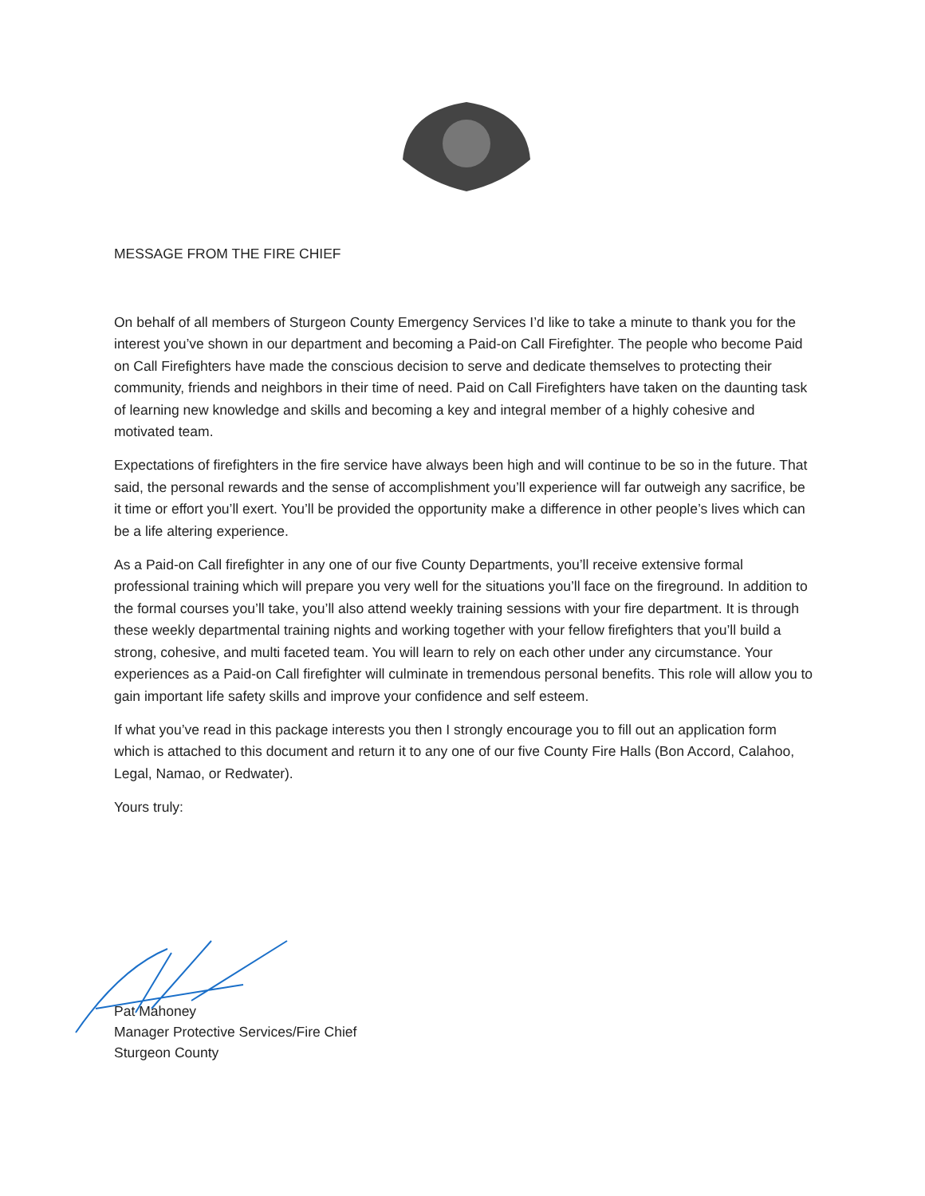MESSAGE FROM THE FIRE CHIEF
On behalf of all members of Sturgeon County Emergency Services I’d like to take a minute to thank you for the interest you’ve shown in our department and becoming a Paid-on Call Firefighter. The people who become Paid on Call Firefighters have made the conscious decision to serve and dedicate themselves to protecting their community, friends and neighbors in their time of need. Paid on Call Firefighters have taken on the daunting task of learning new knowledge and skills and becoming a key and integral member of a highly cohesive and motivated team.
Expectations of firefighters in the fire service have always been high and will continue to be so in the future. That said, the personal rewards and the sense of accomplishment you’ll experience will far outweigh any sacrifice, be it time or effort you’ll exert. You’ll be provided the opportunity make a difference in other people’s lives which can be a life altering experience.
As a Paid-on Call firefighter in any one of our five County Departments, you’ll receive extensive formal professional training which will prepare you very well for the situations you’ll face on the fireground. In addition to the formal courses you’ll take, you’ll also attend weekly training sessions with your fire department. It is through these weekly departmental training nights and working together with your fellow firefighters that you’ll build a strong, cohesive, and multi faceted team. You will learn to rely on each other under any circumstance. Your experiences as a Paid-on Call firefighter will culminate in tremendous personal benefits. This role will allow you to gain important life safety skills and improve your confidence and self esteem.
If what you’ve read in this package interests you then I strongly encourage you to fill out an application form which is attached to this document and return it to any one of our five County Fire Halls (Bon Accord, Calahoo, Legal, Namao, or Redwater).
Yours truly:
Pat Mahoney
Manager Protective Services/Fire Chief
Sturgeon County